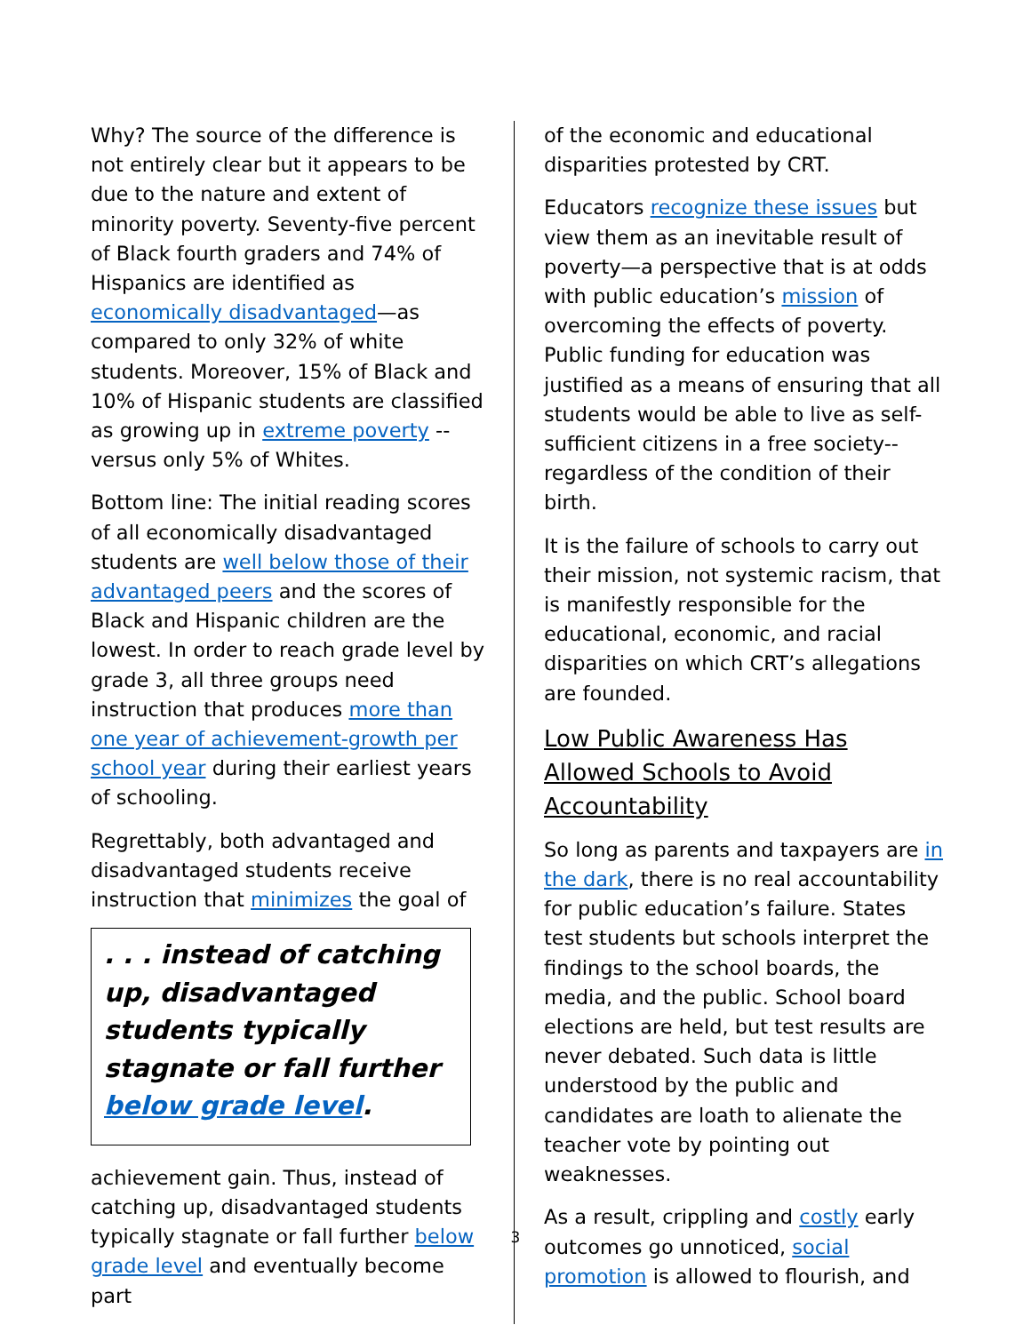Why? The source of the difference is not entirely clear but it appears to be due to the nature and extent of minority poverty. Seventy-five percent of Black fourth graders and 74% of Hispanics are identified as economically disadvantaged—as compared to only 32% of white students. Moreover, 15% of Black and 10% of Hispanic students are classified as growing up in extreme poverty --versus only 5% of Whites.
Bottom line: The initial reading scores of all economically disadvantaged students are well below those of their advantaged peers and the scores of Black and Hispanic children are the lowest. In order to reach grade level by grade 3, all three groups need instruction that produces more than one year of achievement-growth per school year during their earliest years of schooling.
Regrettably, both advantaged and disadvantaged students receive instruction that minimizes the goal of
. . . instead of catching up, disadvantaged students typically stagnate or fall further below grade level.
achievement gain. Thus, instead of catching up, disadvantaged students typically stagnate or fall further below grade level and eventually become part
of the economic and educational disparities protested by CRT.
Educators recognize these issues but view them as an inevitable result of poverty—a perspective that is at odds with public education’s mission of overcoming the effects of poverty. Public funding for education was justified as a means of ensuring that all students would be able to live as self-sufficient citizens in a free society--regardless of the condition of their birth.
It is the failure of schools to carry out their mission, not systemic racism, that is manifestly responsible for the educational, economic, and racial disparities on which CRT’s allegations are founded.
Low Public Awareness Has Allowed Schools to Avoid Accountability
So long as parents and taxpayers are in the dark, there is no real accountability for public education’s failure. States test students but schools interpret the findings to the school boards, the media, and the public. School board elections are held, but test results are never debated. Such data is little understood by the public and candidates are loath to alienate the teacher vote by pointing out weaknesses.
As a result, crippling and costly early outcomes go unnoticed, social promotion is allowed to flourish, and
3